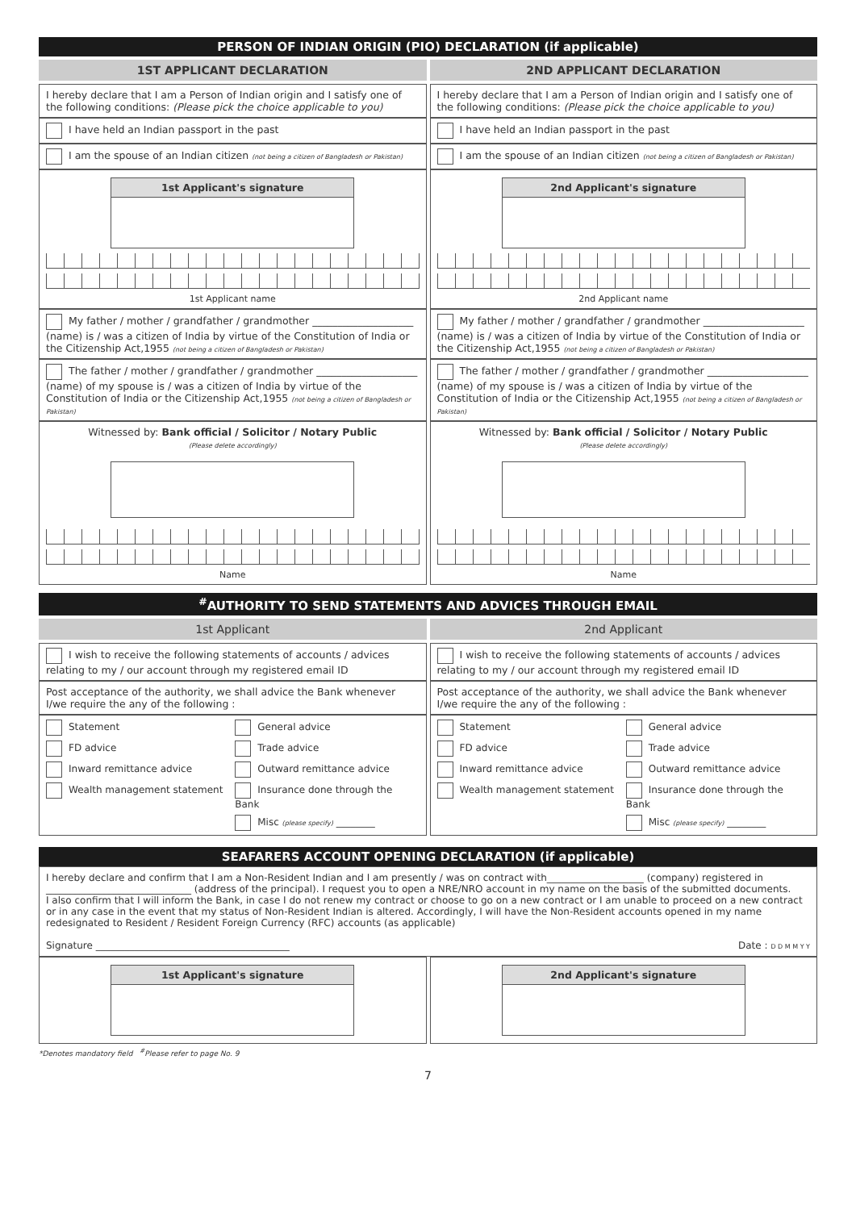PERSON OF INDIAN ORIGIN (PIO) DECLARATION (if applicable)
1ST APPLICANT DECLARATION 2ND APPLICANT DECLARATION
I hereby declare that I am a Person of Indian origin and I satisfy one of the following conditions: (Please pick the choice applicable to you)
I hereby declare that I am a Person of Indian origin and I satisfy one of the following conditions: (Please pick the choice applicable to you)
I have held an Indian passport in the past
I have held an Indian passport in the past
I am the spouse of an Indian citizen (not being a citizen of Bangladesh or Pakistan)
I am the spouse of an Indian citizen (not being a citizen of Bangladesh or Pakistan)
1st Applicant's signature
1st Applicant name
2nd Applicant's signature
2nd Applicant name
My father / mother / grandfather / grandmother ____________________ (name) is / was a citizen of India by virtue of the Constitution of India or the Citizenship Act,1955 (not being a citizen of Bangladesh or Pakistan)
My father / mother / grandfather / grandmother ____________________ (name) is / was a citizen of India by virtue of the Constitution of India or the Citizenship Act,1955 (not being a citizen of Bangladesh or Pakistan)
The father / mother / grandfather / grandmother ____________________ (name) of my spouse is / was a citizen of India by virtue of the Constitution of India or the Citizenship Act,1955 (not being a citizen of Bangladesh or Pakistan)
The father / mother / grandfather / grandmother ____________________ (name) of my spouse is / was a citizen of India by virtue of the Constitution of India or the Citizenship Act,1955 (not being a citizen of Bangladesh or Pakistan)
Witnessed by: Bank official / Solicitor / Notary Public
(Please delete accordingly)
Name
Witnessed by: Bank official / Solicitor / Notary Public
(Please delete accordingly)
Name
<sup>#</sup> AUTHORITY TO SEND STATEMENTS AND ADVICES THROUGH EMAIL
1st Applicant 2nd Applicant
I wish to receive the following statements of accounts / advices relating to my / our account through my registered email ID
I wish to receive the following statements of accounts / advices relating to my / our account through my registered email ID
Post acceptance of the authority, we shall advice the Bank whenever I/we require the any of the following :
Post acceptance of the authority, we shall advice the Bank whenever I/we require the any of the following :
Statement General advice FD advice Trade advice Inward remittance advice Outward remittance advice Wealth management statement Insurance done through the Bank Misc (please specify) ________
Statement General advice FD advice Trade advice Inward remittance advice Outward remittance advice Wealth management statement Insurance done through the Bank Misc (please specify) ________
SEAFARERS ACCOUNT OPENING DECLARATION (if applicable)
I hereby declare and confirm that I am a Non-Resident Indian and I am presently / was on contract with____________________ (company) registered in ______________________________ (address of the principal). I request you to open a NRE/NRO account in my name on the basis of the submitted documents.
I also confirm that I will inform the Bank, in case I do not renew my contract or choose to go on a new contract or I am unable to proceed on a new contract or in any case in the event that my status of Non-Resident Indian is altered. Accordingly, I will have the Non-Resident accounts opened in my name redesignated to Resident / Resident Foreign Currency (RFC) accounts (as applicable)
Signature ________________________________________ Date : D D M M Y Y
1st Applicant's signature 2nd Applicant's signature
*Denotes mandatory field <sup>#</sup>Please refer to page No. 9
7